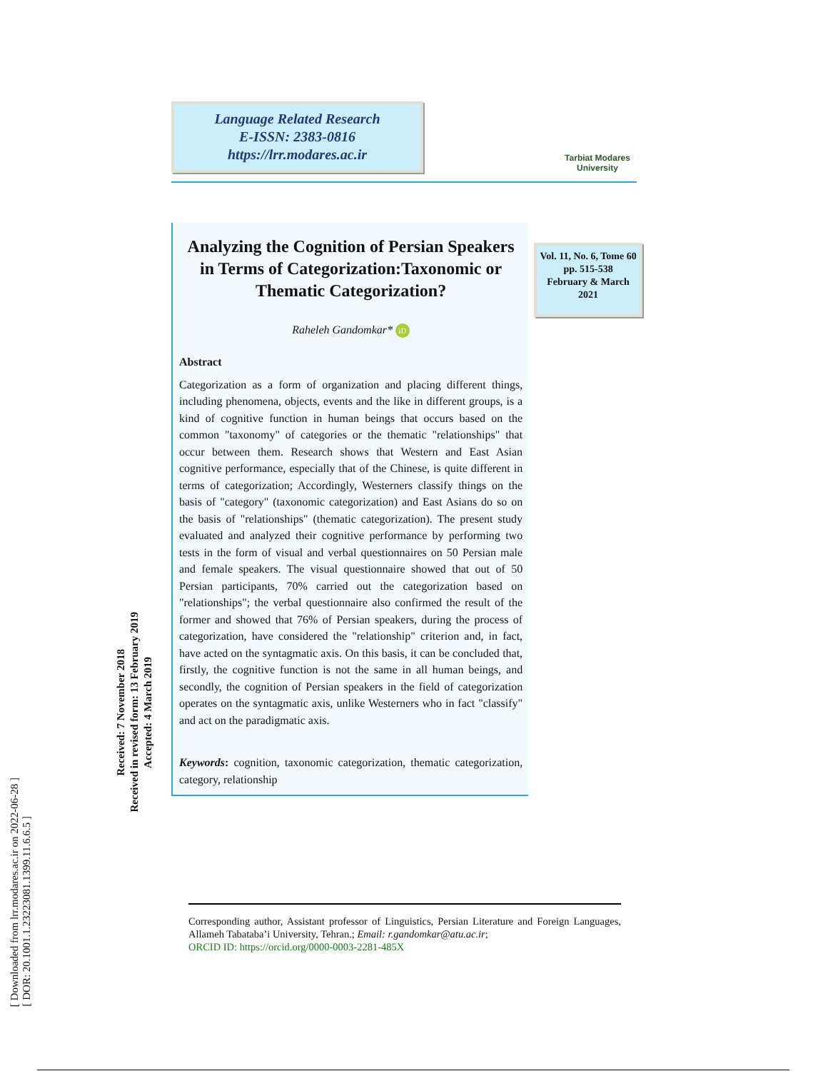[ Downloaded from lrr.modares.ac.ir on 2022-06-28 ]
[ DOR: 20.1001.1.23223081.1399.11.6.6.5 ]
Received: 7 November 2018 Received in revised form: 13 February 2019 Accepted: 4 March 2019
Language Related Research
E-ISSN: 2383-0816
https://lrr.modares.ac.ir
Tarbiat Modares University
Analyzing the Cognition of Persian Speakers in Terms of Categorization:Taxonomic or Thematic Categorization?
Raheleh Gandomkar* iD
Abstract
Categorization as a form of organization and placing different things, including phenomena, objects, events and the like in different groups, is a kind of cognitive function in human beings that occurs based on the common "taxonomy" of categories or the thematic "relationships" that occur between them. Research shows that Western and East Asian cognitive performance, especially that of the Chinese, is quite different in terms of categorization; Accordingly, Westerners classify things on the basis of "category" (taxonomic categorization) and East Asians do so on the basis of "relationships" (thematic categorization). The present study evaluated and analyzed their cognitive performance by performing two tests in the form of visual and verbal questionnaires on 50 Persian male and female speakers. The visual questionnaire showed that out of 50 Persian participants, 70% carried out the categorization based on "relationships"; the verbal questionnaire also confirmed the result of the former and showed that 76% of Persian speakers, during the process of categorization, have considered the "relationship" criterion and, in fact, have acted on the syntagmatic axis. On this basis, it can be concluded that, firstly, the cognitive function is not the same in all human beings, and secondly, the cognition of Persian speakers in the field of categorization operates on the syntagmatic axis, unlike Westerners who in fact "classify" and act on the paradigmatic axis.
Keywords: cognition, taxonomic categorization, thematic categorization, category, relationship
Vol. 11, No. 6, Tome 60
pp. 515-538
February & March
2021
Corresponding author, Assistant professor of Linguistics, Persian Literature and Foreign Languages, Allameh Tabataba’i University, Tehran.; Email: r.gandomkar@atu.ac.ir;
ORCID ID: https://orcid.org/0000-0003-2281-485X